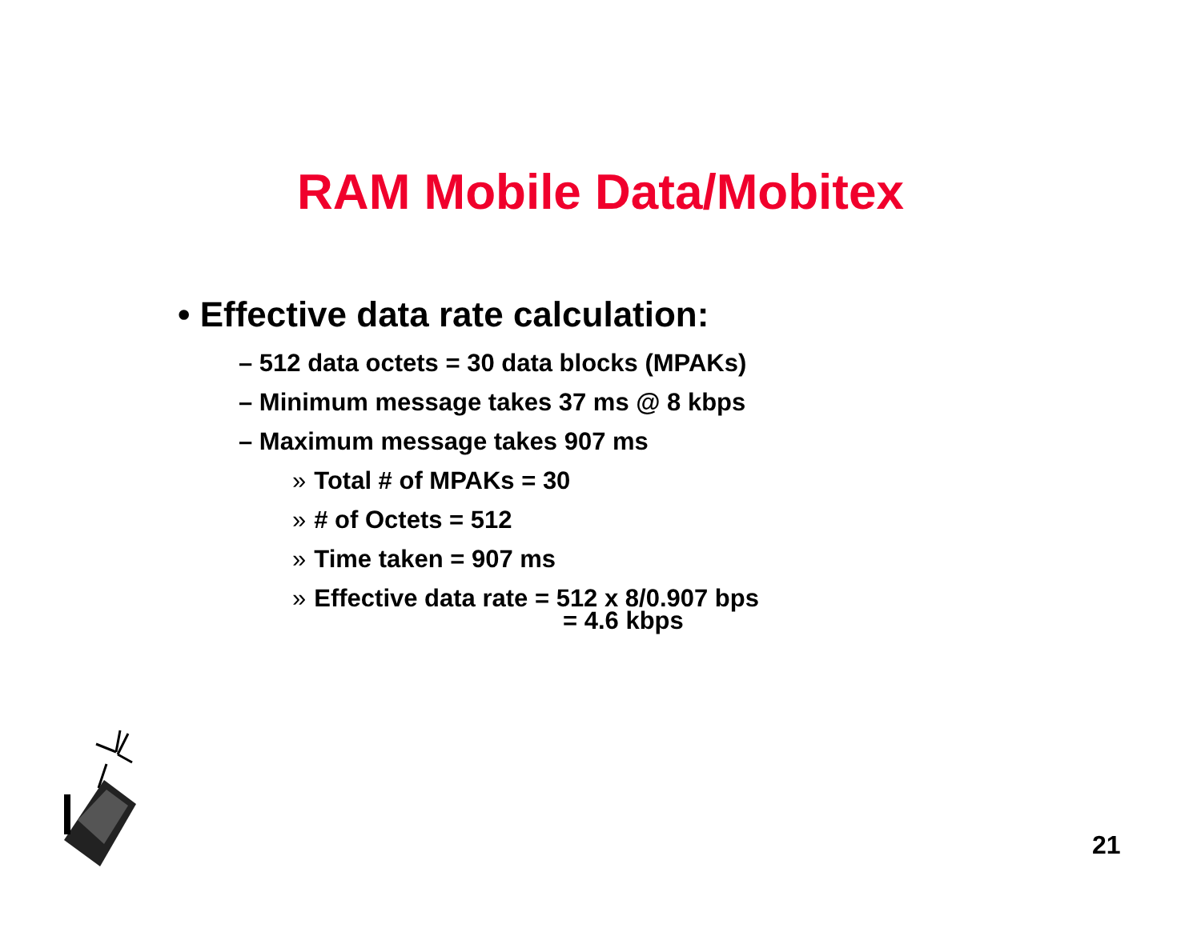RAM Mobile Data/Mobitex
• Effective data rate calculation:
– 512 data octets = 30 data blocks (MPAKs)
– Minimum message takes 37 ms @ 8 kbps
– Maximum message takes 907 ms
» Total # of MPAKs = 30
» # of Octets = 512
» Time taken = 907 ms
» Effective data rate = 512 x 8/0.907 bps
= 4.6 kbps
21